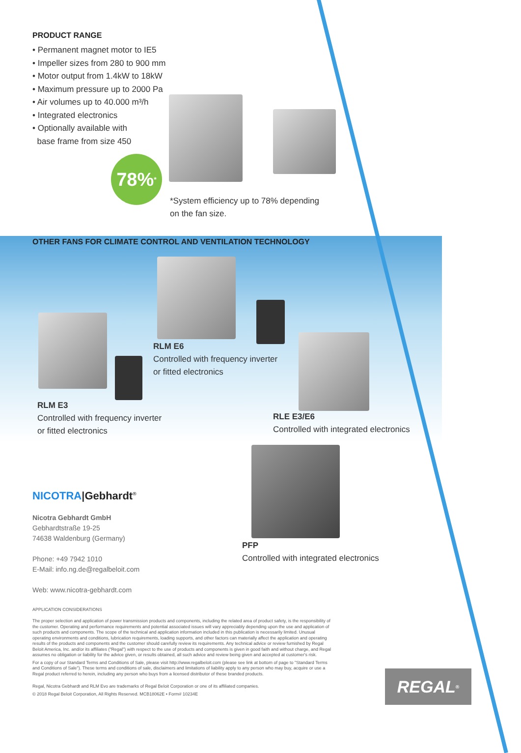PRODUCT RANGE
• Permanent magnet motor to IE5
• Impeller sizes from 280 to 900 mm
• Motor output from 1.4kW to 18kW
• Maximum pressure up to 2000 Pa
• Air volumes up to 40.000 m³/h
• Integrated electronics
• Optionally available with
base frame from size 450
78%<sup>*</sup>
*System efficiency up to 78% depending
on the fan size.
OTHER FANS FOR CLIMATE CONTROL AND VENTILATION TECHNOLOGY
RLM E6
Controlled with frequency inverter
or fitted electronics
RLM E3
Controlled with frequency inverter
or fitted electronics
RLE E3/E6
Controlled with integrated electronics
PFP
Controlled with integrated electronics
NICOTRA|Gebhardt<sup>®</sup>
Nicotra Gebhardt GmbH
Gebhardtstraße 19-25
74638 Waldenburg (Germany)
Phone: +49 7942 1010
E-Mail: info.ng.de@regalbeloit.com
Web: www.nicotra-gebhardt.com
APPLICATION CONSIDERATIONS
The proper selection and application of power transmission products and components, including the related area of product safety, is the responsibility of the customer. Operating and performance requirements and potential associated issues will vary appreciably depending upon the use and application of such products and components. The scope of the technical and application information included in this publication is necessarily limited. Unusual operating environments and conditions, lubrication requirements, loading supports, and other factors can materially affect the application and operating results of the products and components and the customer should carefully review its requirements. Any technical advice or review furnished by Regal Beloit America, Inc. and/or its affiliates ("Regal") with respect to the use of products and components is given in good faith and without charge, and Regal assumes no obligation or liability for the advice given, or results obtained, all such advice and review being given and accepted at customer's risk.
For a copy of our Standard Terms and Conditions of Sale, please visit http://www.regalbeloit.com (please see link at bottom of page to "Standard Terms and Conditions of Sale"). These terms and conditions of sale, disclaimers and limitations of liability apply to any person who may buy, acquire or use a Regal product referred to herein, including any person who buys from a licensed distributor of these branded products.
Regal, Nicotra Gebhardt and RLM Evo are trademarks of Regal Beloit Corporation or one of its affiliated companies.
© 2018 Regal Beloit Corporation, All Rights Reserved. MCB18062E • Form# 10234E
REGAL<sup>®</sup>